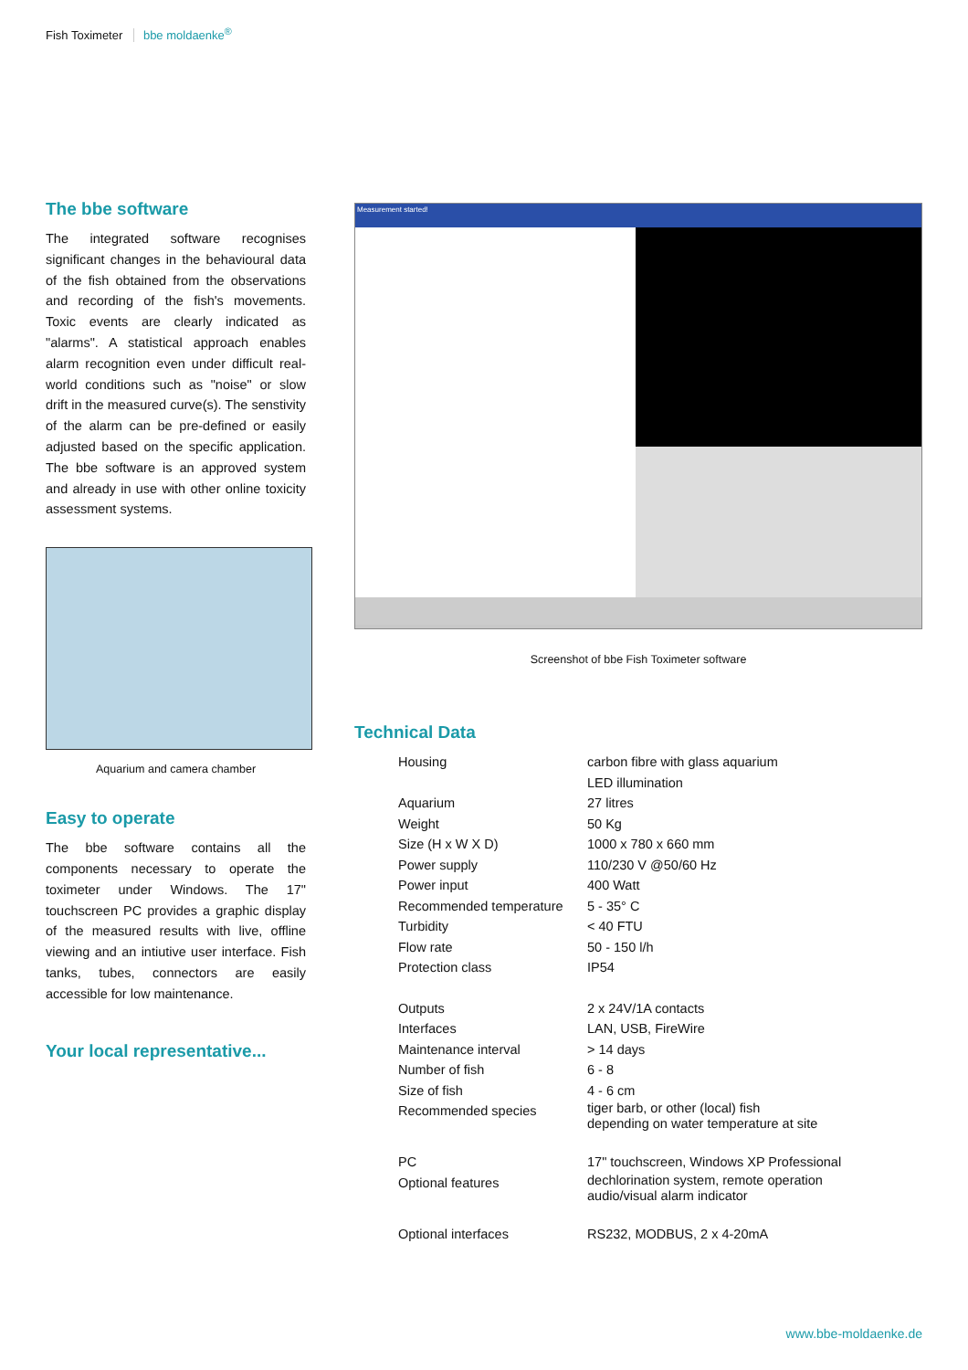Fish Toximeter bbe moldaenke<sup>®</sup>
The bbe software
The integrated software recognises significant changes in the behavioural data of the fish obtained from the observations and recording of the fish's movements. Toxic events are clearly indicated as "alarms". A statistical approach enables alarm recognition even under difficult real-world conditions such as "noise" or slow drift in the measured curve(s). The senstivity of the alarm can be pre-defined or easily adjusted based on the specific application. The bbe software is an approved system and already in use with other online toxicity assessment systems.
Aquarium and camera chamber
Easy to operate
The bbe software contains all the components necessary to operate the toximeter under Windows. The 17" touchscreen PC provides a graphic display of the measured results with live, offline viewing and an intiutive user interface. Fish tanks, tubes, connectors are easily accessible for low maintenance.
Your local representative...
Measurement started!
Screenshot of bbe Fish Toximeter software
Technical Data
| Housing | carbon fibre with glass aquarium LED illumination |
| Aquarium | 27 litres |
| Weight | 50 Kg |
| Size (H x W X D) | 1000 x 780 x 660 mm |
| Power supply | 110/230 V @50/60 Hz |
| Power input | 400 Watt |
| Recommended temperature | 5 - 35° C |
| Turbidity | < 40 FTU |
| Flow rate | 50 - 150 l/h |
| Protection class | IP54 |
| Outputs | 2 x 24V/1A contacts |
| Interfaces | LAN, USB, FireWire |
| Maintenance interval | > 14 days |
| Number of fish | 6 - 8 |
| Size of fish | 4 - 6 cm |
| Recommended species | tiger barb, or other (local) fish depending on water temperature at site |
| PC | 17" touchscreen, Windows XP Professional |
| Optional features | dechlorination system, remote operation audio/visual alarm indicator |
| Optional interfaces | RS232, MODBUS, 2 x 4-20mA |
www.bbe-moldaenke.de